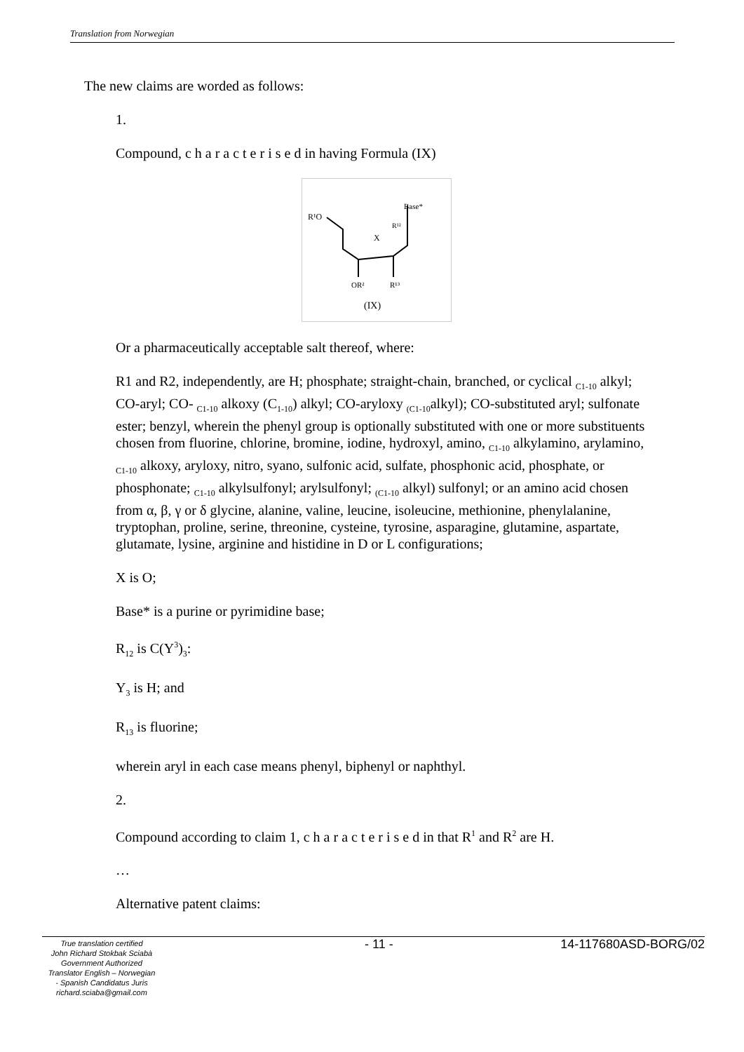Translation from Norwegian
The new claims are worded as follows:
1.
Compound, c h a r a c t e r i s e d in having Formula (IX)
R¹O
Base*
X
R¹²
OR²
R¹³
(IX)
Or a pharmaceutically acceptable salt thereof, where:
R1 and R2, independently, are H; phosphate; straight-chain, branched, or cyclical <sub>C1-10</sub> alkyl; CO-aryl; CO- <sub>C1-10</sub> alkoxy (C<sub>1-10</sub>) alkyl; CO-aryloxy <sub>(C1-10</sub>alkyl); CO-substituted aryl; sulfonate ester; benzyl, wherein the phenyl group is optionally substituted with one or more substituents chosen from fluorine, chlorine, bromine, iodine, hydroxyl, amino, <sub>C1-10</sub> alkylamino, arylamino, <sub>C1-10</sub> alkoxy, aryloxy, nitro, syano, sulfonic acid, sulfate, phosphonic acid, phosphate, or phosphonate; <sub>C1-10</sub> alkylsulfonyl; arylsulfonyl; <sub>(C1-10</sub> alkyl) sulfonyl; or an amino acid chosen from α, β, γ or δ glycine, alanine, valine, leucine, isoleucine, methionine, phenylalanine, tryptophan, proline, serine, threonine, cysteine, tyrosine, asparagine, glutamine, aspartate, glutamate, lysine, arginine and histidine in D or L configurations;
X is O;
Base* is a purine or pyrimidine base;
R<sub>12</sub> is C(Y<sup>3</sup>)<sub>3</sub>:
Y<sub>3</sub> is H; and
R<sub>13</sub> is fluorine;
wherein aryl in each case means phenyl, biphenyl or naphthyl.
2.
Compound according to claim 1, c h a r a c t e r i s e d in that R<sup>1</sup> and R<sup>2</sup> are H.
…
Alternative patent claims:
True translation certified
John Richard Stokbak Sciabà
Government Authorized
Translator English – Norwegian
- Spanish Candidatus Juris
richard.sciaba@gmail.com
- 11 - 14-117680ASD-BORG/02